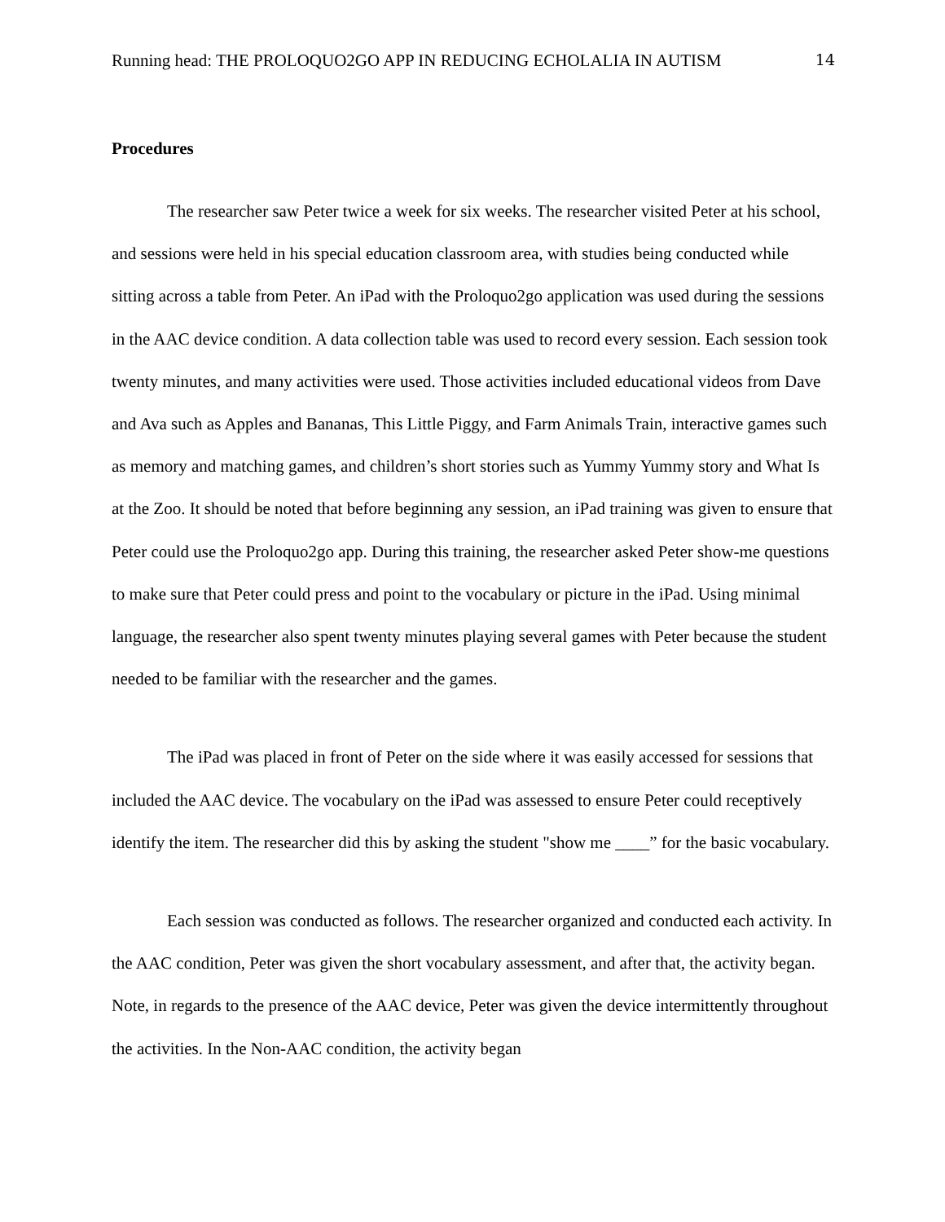Running head: THE PROLOQUO2GO APP IN REDUCING ECHOLALIA IN AUTISM 14
Procedures
The researcher saw Peter twice a week for six weeks. The researcher visited Peter at his school, and sessions were held in his special education classroom area, with studies being conducted while sitting across a table from Peter. An iPad with the Proloquo2go application was used during the sessions in the AAC device condition. A data collection table was used to record every session. Each session took twenty minutes, and many activities were used. Those activities included educational videos from Dave and Ava such as Apples and Bananas, This Little Piggy, and Farm Animals Train, interactive games such as memory and matching games, and children’s short stories such as Yummy Yummy story and What Is at the Zoo. It should be noted that before beginning any session, an iPad training was given to ensure that Peter could use the Proloquo2go app. During this training, the researcher asked Peter show-me questions to make sure that Peter could press and point to the vocabulary or picture in the iPad. Using minimal language, the researcher also spent twenty minutes playing several games with Peter because the student needed to be familiar with the researcher and the games.
The iPad was placed in front of Peter on the side where it was easily accessed for sessions that included the AAC device. The vocabulary on the iPad was assessed to ensure Peter could receptively identify the item. The researcher did this by asking the student "show me ____” for the basic vocabulary.
Each session was conducted as follows. The researcher organized and conducted each activity. In the AAC condition, Peter was given the short vocabulary assessment, and after that, the activity began. Note, in regards to the presence of the AAC device, Peter was given the device intermittently throughout the activities. In the Non-AAC condition, the activity began